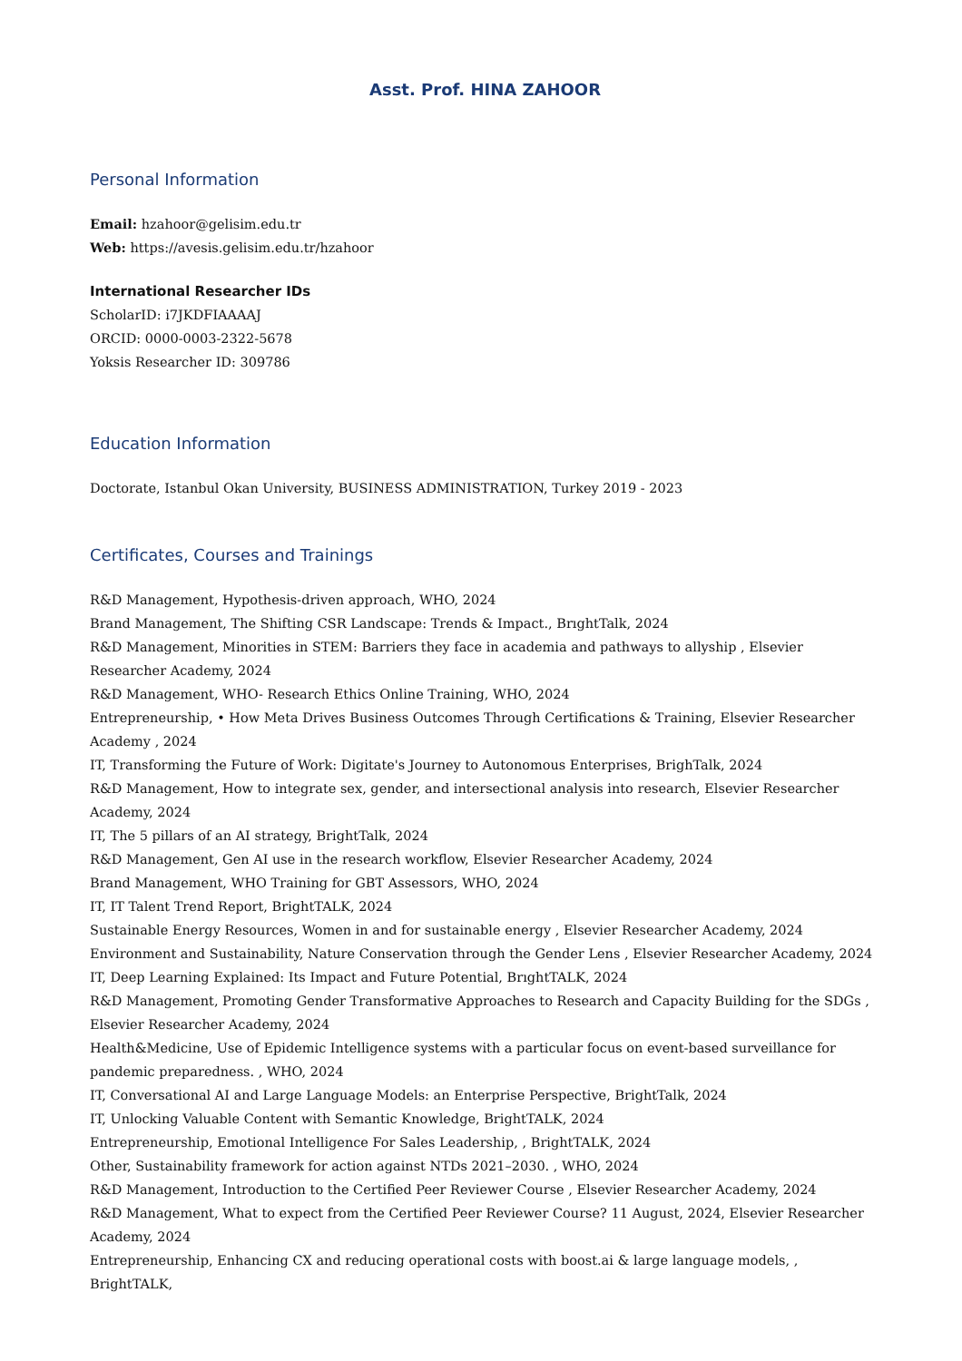Asst. Prof. HINA ZAHOOR
Personal Information
Email: hzahoor@gelisim.edu.tr
Web: https://avesis.gelisim.edu.tr/hzahoor
International Researcher IDs
ScholarID: i7JKDFIAAAAJ
ORCID: 0000-0003-2322-5678
Yoksis Researcher ID: 309786
Education Information
Doctorate, Istanbul Okan University, BUSINESS ADMINISTRATION, Turkey 2019 - 2023
Certificates, Courses and Trainings
R&D Management, Hypothesis-driven approach, WHO, 2024
Brand Management, The Shifting CSR Landscape: Trends & Impact., BrıghtTalk, 2024
R&D Management, Minorities in STEM: Barriers they face in academia and pathways to allyship , Elsevier Researcher Academy, 2024
R&D Management, WHO- Research Ethics Online Training, WHO, 2024
Entrepreneurship, • How Meta Drives Business Outcomes Through Certifications & Training, Elsevier Researcher Academy , 2024
IT, Transforming the Future of Work: Digitate's Journey to Autonomous Enterprises, BrighTalk, 2024
R&D Management, How to integrate sex, gender, and intersectional analysis into research, Elsevier Researcher Academy, 2024
IT, The 5 pillars of an AI strategy, BrightTalk, 2024
R&D Management, Gen AI use in the research workflow, Elsevier Researcher Academy, 2024
Brand Management, WHO Training for GBT Assessors, WHO, 2024
IT, IT Talent Trend Report, BrightTALK, 2024
Sustainable Energy Resources, Women in and for sustainable energy , Elsevier Researcher Academy, 2024
Environment and Sustainability, Nature Conservation through the Gender Lens , Elsevier Researcher Academy, 2024
IT, Deep Learning Explained: Its Impact and Future Potential, BrıghtTALK, 2024
R&D Management, Promoting Gender Transformative Approaches to Research and Capacity Building for the SDGs , Elsevier Researcher Academy, 2024
Health&Medicine, Use of Epidemic Intelligence systems with a particular focus on event-based surveillance for pandemic preparedness. , WHO, 2024
IT, Conversational AI and Large Language Models: an Enterprise Perspective, BrightTalk, 2024
IT, Unlocking Valuable Content with Semantic Knowledge, BrightTALK, 2024
Entrepreneurship, Emotional Intelligence For Sales Leadership, , BrightTALK, 2024
Other, Sustainability framework for action against NTDs 2021–2030. , WHO, 2024
R&D Management, Introduction to the Certified Peer Reviewer Course , Elsevier Researcher Academy, 2024
R&D Management, What to expect from the Certified Peer Reviewer Course? 11 August, 2024, Elsevier Researcher Academy, 2024
Entrepreneurship, Enhancing CX and reducing operational costs with boost.ai & large language models, , BrightTALK,